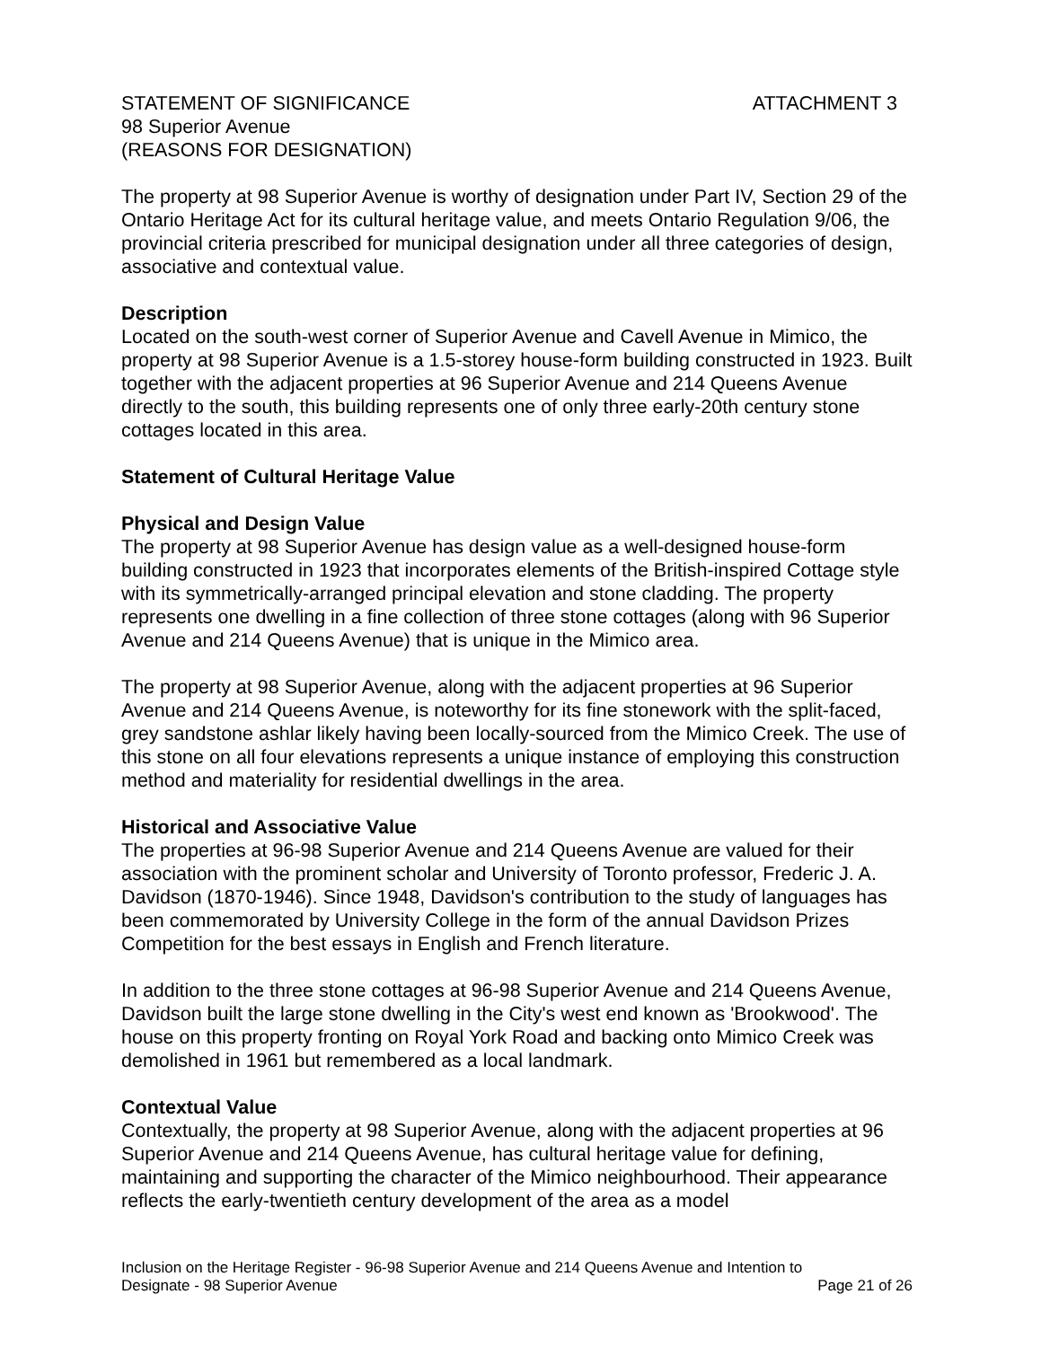STATEMENT OF SIGNIFICANCE ATTACHMENT 3
98 Superior Avenue
(REASONS FOR DESIGNATION)
The property at 98 Superior Avenue is worthy of designation under Part IV, Section 29 of the Ontario Heritage Act for its cultural heritage value, and meets Ontario Regulation 9/06, the provincial criteria prescribed for municipal designation under all three categories of design, associative and contextual value.
Description
Located on the south-west corner of Superior Avenue and Cavell Avenue in Mimico, the property at 98 Superior Avenue is a 1.5-storey house-form building constructed in 1923. Built together with the adjacent properties at 96 Superior Avenue and 214 Queens Avenue directly to the south, this building represents one of only three early-20th century stone cottages located in this area.
Statement of Cultural Heritage Value
Physical and Design Value
The property at 98 Superior Avenue has design value as a well-designed house-form building constructed in 1923 that incorporates elements of the British-inspired Cottage style with its symmetrically-arranged principal elevation and stone cladding. The property represents one dwelling in a fine collection of three stone cottages (along with 96 Superior Avenue and 214 Queens Avenue) that is unique in the Mimico area.
The property at 98 Superior Avenue, along with the adjacent properties at 96 Superior Avenue and 214 Queens Avenue, is noteworthy for its fine stonework with the split-faced, grey sandstone ashlar likely having been locally-sourced from the Mimico Creek. The use of this stone on all four elevations represents a unique instance of employing this construction method and materiality for residential dwellings in the area.
Historical and Associative Value
The properties at 96-98 Superior Avenue and 214 Queens Avenue are valued for their association with the prominent scholar and University of Toronto professor, Frederic J. A. Davidson (1870-1946). Since 1948, Davidson's contribution to the study of languages has been commemorated by University College in the form of the annual Davidson Prizes Competition for the best essays in English and French literature.
In addition to the three stone cottages at 96-98 Superior Avenue and 214 Queens Avenue, Davidson built the large stone dwelling in the City's west end known as 'Brookwood'. The house on this property fronting on Royal York Road and backing onto Mimico Creek was demolished in 1961 but remembered as a local landmark.
Contextual Value
Contextually, the property at 98 Superior Avenue, along with the adjacent properties at 96 Superior Avenue and 214 Queens Avenue, has cultural heritage value for defining, maintaining and supporting the character of the Mimico neighbourhood. Their appearance reflects the early-twentieth century development of the area as a model
Inclusion on the Heritage Register - 96-98 Superior Avenue and 214 Queens Avenue and Intention to
Designate - 98 Superior Avenue Page 21 of 26